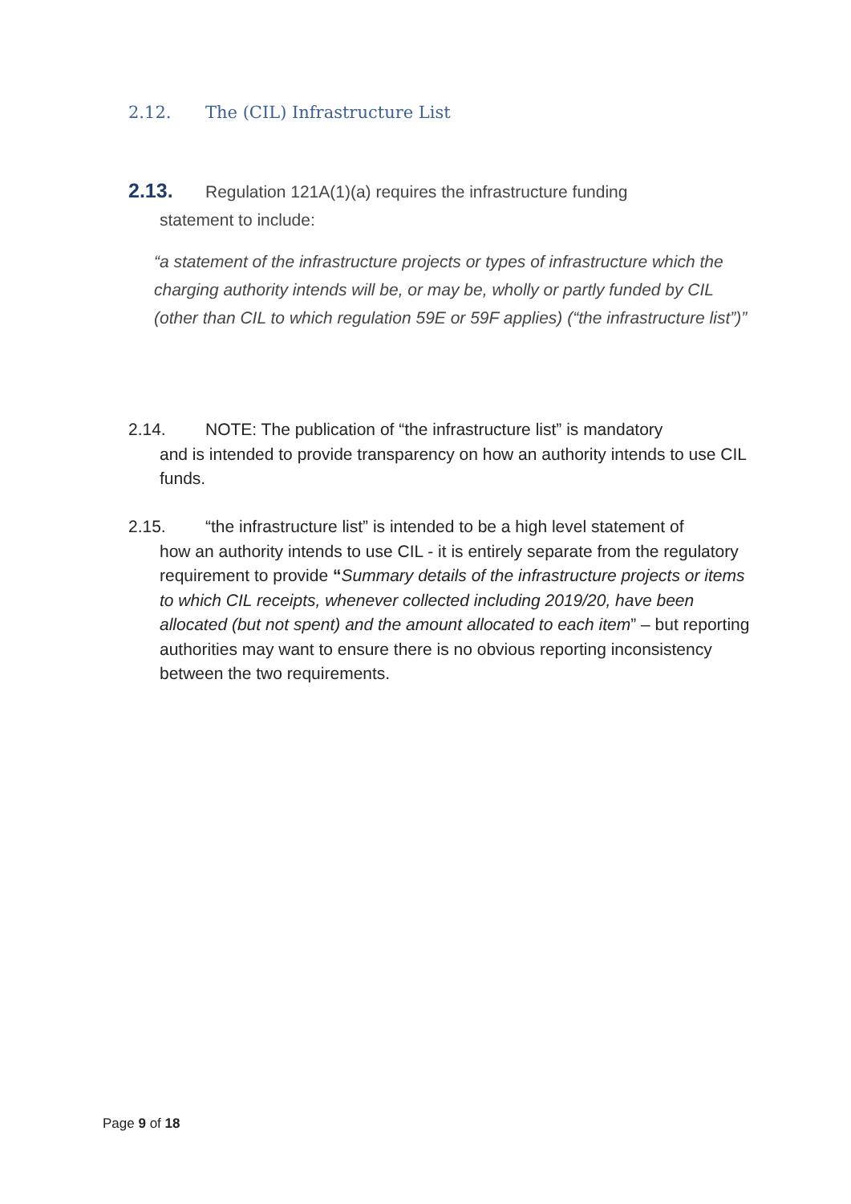2.12. The (CIL) Infrastructure List
2.13. Regulation 121A(1)(a) requires the infrastructure funding
statement to include:
“a statement of the infrastructure projects or types of infrastructure which the charging authority intends will be, or may be, wholly or partly funded by CIL (other than CIL to which regulation 59E or 59F applies) (“the infrastructure list”)”
2.14. NOTE: The publication of “the infrastructure list” is mandatory
and is intended to provide transparency on how an authority intends to use CIL funds.
2.15. “the infrastructure list” is intended to be a high level statement of
how an authority intends to use CIL - it is entirely separate from the regulatory requirement to provide “Summary details of the infrastructure projects or items to which CIL receipts, whenever collected including 2019/20, have been allocated (but not spent) and the amount allocated to each item” – but reporting authorities may want to ensure there is no obvious reporting inconsistency between the two requirements.
Page 9 of 18